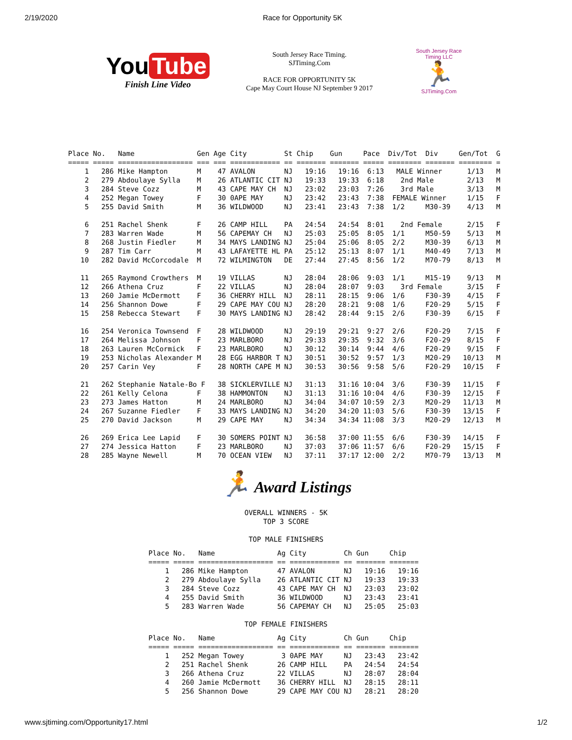2/19/2020 Race for Opportunity 5K
You Tube
Finish Line Video
South Jersey Race Timing.
SJTiming.Com
RACE FOR OPPORTUNITY 5K
Cape May Court House NJ September 9 2017
South Jersey Race Timing LLC
🏃
SJTiming.Com
Place No.   Name               Gen Age City         St Chip    Gun     Pace  Div/Tot  Div     Gen/Tot  G
===== ===== ================== === === ============ == ======= ======= ===== ======== ======= ======== =
    1   286 Mike Hampton       M    47 AVALON       NJ   19:16   19:16  6:13   MALE Winner      1/13   M
    2   279 Abdoulaye Sylla    M    26 ATLANTIC CIT NJ   19:33   19:33  6:18    2nd Male        2/13   M
    3   284 Steve Cozz         M    43 CAPE MAY CH  NJ   23:02   23:03  7:26    3rd Male        3/13   M
    4   252 Megan Towey        F    30 0APE MAY     NJ   23:42   23:43  7:38  FEMALE Winner     1/15   F
    5   255 David Smith        M    36 WILDWOOD     NJ   23:41   23:43  7:38  1/2     M30-39    4/13   M

    6   251 Rachel Shenk       F    26 CAMP HILL    PA   24:54   24:54  8:01    2nd Female      2/15   F
    7   283 Warren Wade        M    56 CAPEMAY CH   NJ   25:03   25:05  8:05  1/1     M50-59    5/13   M
    8   268 Justin Fiedler     M    34 MAYS LANDING NJ   25:04   25:06  8:05  2/2     M30-39    6/13   M
    9   287 Tim Carr           M    43 LAFAYETTE HL PA   25:12   25:13  8:07  1/1     M40-49    7/13   M
   10   282 David McCorcodale  M    72 WILMINGTON   DE   27:44   27:45  8:56  1/2     M70-79    8/13   M

   11   265 Raymond Crowthers  M    19 VILLAS       NJ   28:04   28:06  9:03  1/1     M15-19    9/13   M
   12   266 Athena Cruz        F    22 VILLAS       NJ   28:04   28:07  9:03    3rd Female      3/15   F
   13   260 Jamie McDermott    F    36 CHERRY HILL  NJ   28:11   28:15  9:06  1/6     F30-39    4/15   F
   14   256 Shannon Dowe       F    29 CAPE MAY COU NJ   28:20   28:21  9:08  1/6     F20-29    5/15   F
   15   258 Rebecca Stewart    F    30 MAYS LANDING NJ   28:42   28:44  9:15  2/6     F30-39    6/15   F

   16   254 Veronica Townsend  F    28 WILDWOOD     NJ   29:19   29:21  9:27  2/6     F20-29    7/15   F
   17   264 Melissa Johnson    F    23 MARLBORO     NJ   29:33   29:35  9:32  3/6     F20-29    8/15   F
   18   263 Lauren McCormick   F    23 MARLBORO     NJ   30:12   30:14  9:44  4/6     F20-29    9/15   F
   19   253 Nicholas Alexander M    28 EGG HARBOR T NJ   30:51   30:52  9:57  1/3     M20-29   10/13   M
   20   257 Carin Vey          F    28 NORTH CAPE M NJ   30:53   30:56  9:58  5/6     F20-29   10/15   F

   21   262 Stephanie Natale-Bo F   38 SICKLERVILLE NJ   31:13   31:16 10:04  3/6     F30-39   11/15   F
   22   261 Kelly Celona       F    38 HAMMONTON    NJ   31:13   31:16 10:04  4/6     F30-39   12/15   F
   23   273 James Hatton       M    24 MARLBORO     NJ   34:04   34:07 10:59  2/3     M20-29   11/13   M
   24   267 Suzanne Fiedler    F    33 MAYS LANDING NJ   34:20   34:20 11:03  5/6     F30-39   13/15   F
   25   270 David Jackson      M    29 CAPE MAY     NJ   34:34   34:34 11:08  3/3     M20-29   12/13   M

   26   269 Erica Lee Lapid    F    30 SOMERS POINT NJ   36:58   37:00 11:55  6/6     F30-39   14/15   F
   27   274 Jessica Hatton     F    23 MARLBORO     NJ   37:03   37:06 11:57  6/6     F20-29   15/15   F
   28   285 Wayne Newell       M    70 OCEAN VIEW   NJ   37:11   37:17 12:00  2/2     M70-79   13/13   M
🏃 Award Listings
OVERALL WINNERS - 5K
TOP 3 SCORE

TOP MALE FINISHERS
Place No.   Name               Ag City         Ch Gun     Chip
===== ===== ================== == ============ == ======= =======
    1   286 Mike Hampton       47 AVALON       NJ   19:16   19:16
    2   279 Abdoulaye Sylla    26 ATLANTIC CIT NJ   19:33   19:33
    3   284 Steve Cozz         43 CAPE MAY CH  NJ   23:03   23:02
    4   255 David Smith        36 WILDWOOD     NJ   23:43   23:41
    5   283 Warren Wade        56 CAPEMAY CH   NJ   25:05   25:03
TOP FEMALE FINISHERS
Place No.   Name               Ag City         Ch Gun     Chip
===== ===== ================== == ============ == ======= =======
    1   252 Megan Towey         3 0APE MAY     NJ   23:43   23:42
    2   251 Rachel Shenk       26 CAMP HILL    PA   24:54   24:54
    3   266 Athena Cruz        22 VILLAS       NJ   28:07   28:04
    4   260 Jamie McDermott    36 CHERRY HILL  NJ   28:15   28:11
    5   256 Shannon Dowe       29 CAPE MAY COU NJ   28:21   28:20
www.sjtiming.com/Opportunity17.html 1/2